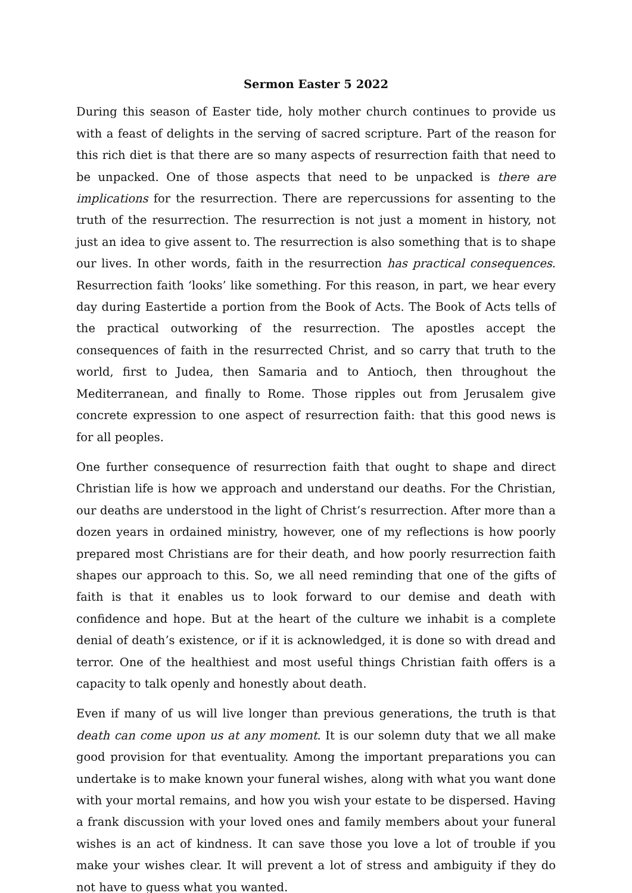Sermon Easter 5 2022
During this season of Easter tide, holy mother church continues to provide us with a feast of delights in the serving of sacred scripture. Part of the reason for this rich diet is that there are so many aspects of resurrection faith that need to be unpacked. One of those aspects that need to be unpacked is there are implications for the resurrection. There are repercussions for assenting to the truth of the resurrection. The resurrection is not just a moment in history, not just an idea to give assent to. The resurrection is also something that is to shape our lives. In other words, faith in the resurrection has practical consequences. Resurrection faith ‘looks’ like something. For this reason, in part, we hear every day during Eastertide a portion from the Book of Acts. The Book of Acts tells of the practical outworking of the resurrection. The apostles accept the consequences of faith in the resurrected Christ, and so carry that truth to the world, first to Judea, then Samaria and to Antioch, then throughout the Mediterranean, and finally to Rome. Those ripples out from Jerusalem give concrete expression to one aspect of resurrection faith: that this good news is for all peoples.
One further consequence of resurrection faith that ought to shape and direct Christian life is how we approach and understand our deaths. For the Christian, our deaths are understood in the light of Christ’s resurrection. After more than a dozen years in ordained ministry, however, one of my reflections is how poorly prepared most Christians are for their death, and how poorly resurrection faith shapes our approach to this. So, we all need reminding that one of the gifts of faith is that it enables us to look forward to our demise and death with confidence and hope. But at the heart of the culture we inhabit is a complete denial of death’s existence, or if it is acknowledged, it is done so with dread and terror. One of the healthiest and most useful things Christian faith offers is a capacity to talk openly and honestly about death.
Even if many of us will live longer than previous generations, the truth is that death can come upon us at any moment. It is our solemn duty that we all make good provision for that eventuality. Among the important preparations you can undertake is to make known your funeral wishes, along with what you want done with your mortal remains, and how you wish your estate to be dispersed. Having a frank discussion with your loved ones and family members about your funeral wishes is an act of kindness. It can save those you love a lot of trouble if you make your wishes clear. It will prevent a lot of stress and ambiguity if they do not have to guess what you wanted.